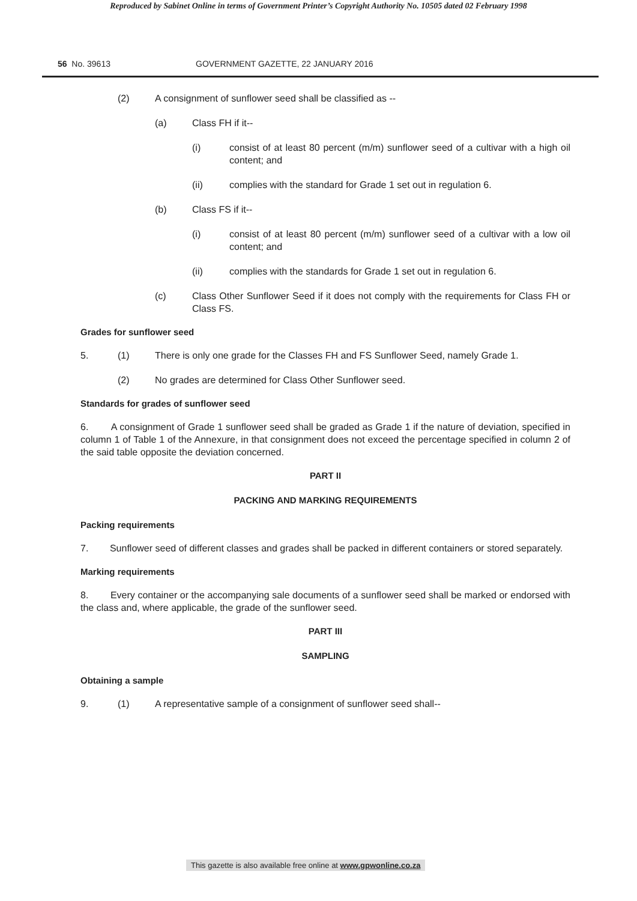Reproduced by Sabinet Online in terms of Government Printer’s Copyright Authority No. 10505 dated 02 February 1998
56 No. 39613 GOVERNMENT GAZETTE, 22 JANUARY 2016
(2) A consignment of sunflower seed shall be classified as --
(a) Class FH if it--
(i) consist of at least 80 percent (m/m) sunflower seed of a cultivar with a high oil content; and
(ii) complies with the standard for Grade 1 set out in regulation 6.
(b) Class FS if it--
(i) consist of at least 80 percent (m/m) sunflower seed of a cultivar with a low oil content; and
(ii) complies with the standards for Grade 1 set out in regulation 6.
(c) Class Other Sunflower Seed if it does not comply with the requirements for Class FH or Class FS.
Grades for sunflower seed
5. (1) There is only one grade for the Classes FH and FS Sunflower Seed, namely Grade 1.
(2) No grades are determined for Class Other Sunflower seed.
Standards for grades of sunflower seed
6. A consignment of Grade 1 sunflower seed shall be graded as Grade 1 if the nature of deviation, specified in column 1 of Table 1 of the Annexure, in that consignment does not exceed the percentage specified in column 2 of the said table opposite the deviation concerned.
PART II
PACKING AND MARKING REQUIREMENTS
Packing requirements
7. Sunflower seed of different classes and grades shall be packed in different containers or stored separately.
Marking requirements
8. Every container or the accompanying sale documents of a sunflower seed shall be marked or endorsed with the class and, where applicable, the grade of the sunflower seed.
PART III
SAMPLING
Obtaining a sample
9. (1) A representative sample of a consignment of sunflower seed shall--
This gazette is also available free online at www.gpwonline.co.za